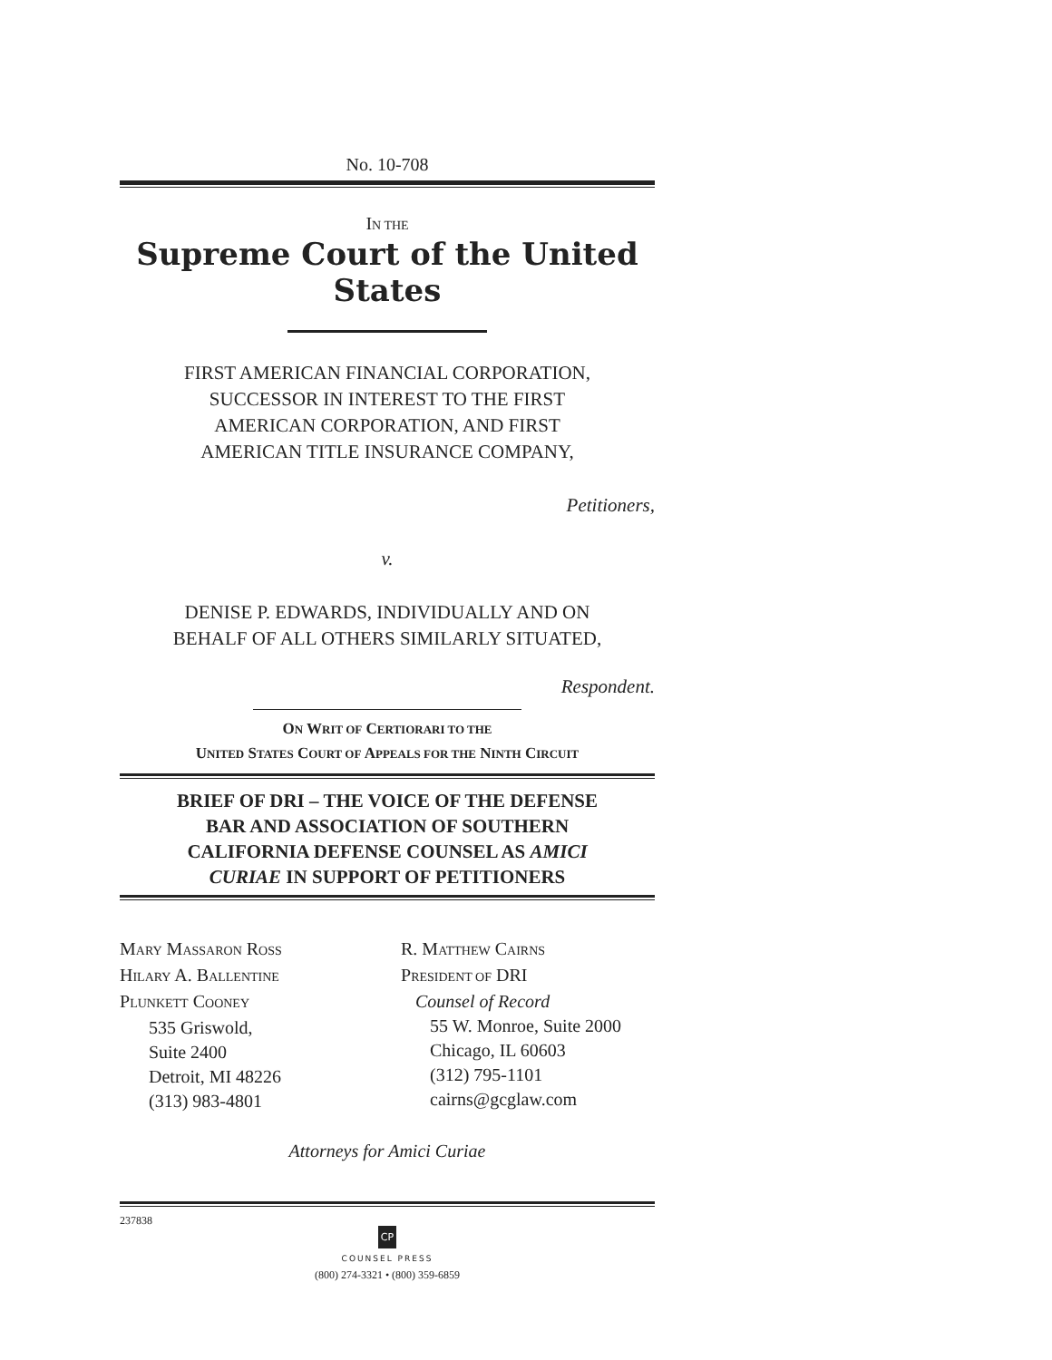No. 10-708
IN THE
Supreme Court of the United States
FIRST AMERICAN FINANCIAL CORPORATION,
SUCCESSOR IN INTEREST TO THE FIRST
AMERICAN CORPORATION, AND FIRST
AMERICAN TITLE INSURANCE COMPANY,
Petitioners,
v.
DENISE P. EDWARDS, INDIVIDUALLY AND ON
BEHALF OF ALL OTHERS SIMILARLY SITUATED,
Respondent.
ON WRIT OF CERTIORARI TO THE
UNITED STATES COURT OF APPEALS FOR THE NINTH CIRCUIT
BRIEF OF DRI – THE VOICE OF THE DEFENSE
BAR AND ASSOCIATION OF SOUTHERN
CALIFORNIA DEFENSE COUNSEL AS AMICI
CURIAE IN SUPPORT OF PETITIONERS
MARY MASSARON ROSS
HILARY A. BALLENTINE
PLUNKETT COONEY
535 Griswold,
Suite 2400
Detroit, MI 48226
(313) 983-4801
R. MATTHEW CAIRNS
PRESIDENT OF DRI
Counsel of Record
55 W. Monroe, Suite 2000
Chicago, IL 60603
(312) 795-1101
cairns@gcglaw.com
Attorneys for Amici Curiae
237838
CP
COUNSEL PRESS
(800) 274-3321 • (800) 359-6859